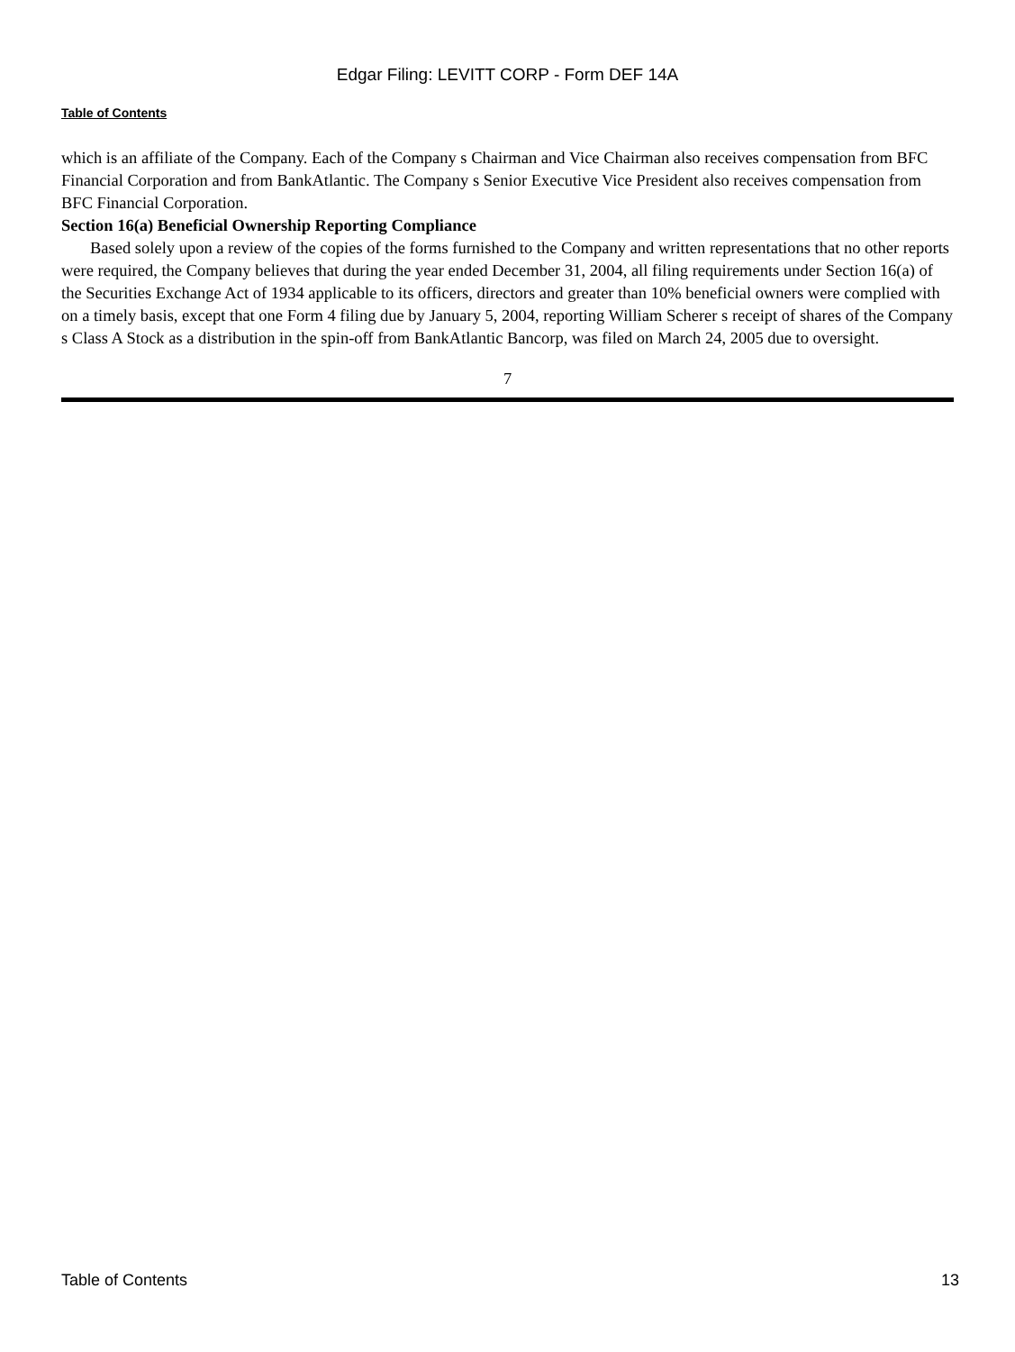Edgar Filing: LEVITT CORP - Form DEF 14A
Table of Contents
which is an affiliate of the Company. Each of the Company s Chairman and Vice Chairman also receives compensation from BFC Financial Corporation and from BankAtlantic. The Company s Senior Executive Vice President also receives compensation from BFC Financial Corporation.
Section 16(a) Beneficial Ownership Reporting Compliance
Based solely upon a review of the copies of the forms furnished to the Company and written representations that no other reports were required, the Company believes that during the year ended December 31, 2004, all filing requirements under Section 16(a) of the Securities Exchange Act of 1934 applicable to its officers, directors and greater than 10% beneficial owners were complied with on a timely basis, except that one Form 4 filing due by January 5, 2004, reporting William Scherer s receipt of shares of the Company s Class A Stock as a distribution in the spin-off from BankAtlantic Bancorp, was filed on March 24, 2005 due to oversight.
7
Table of Contents 13